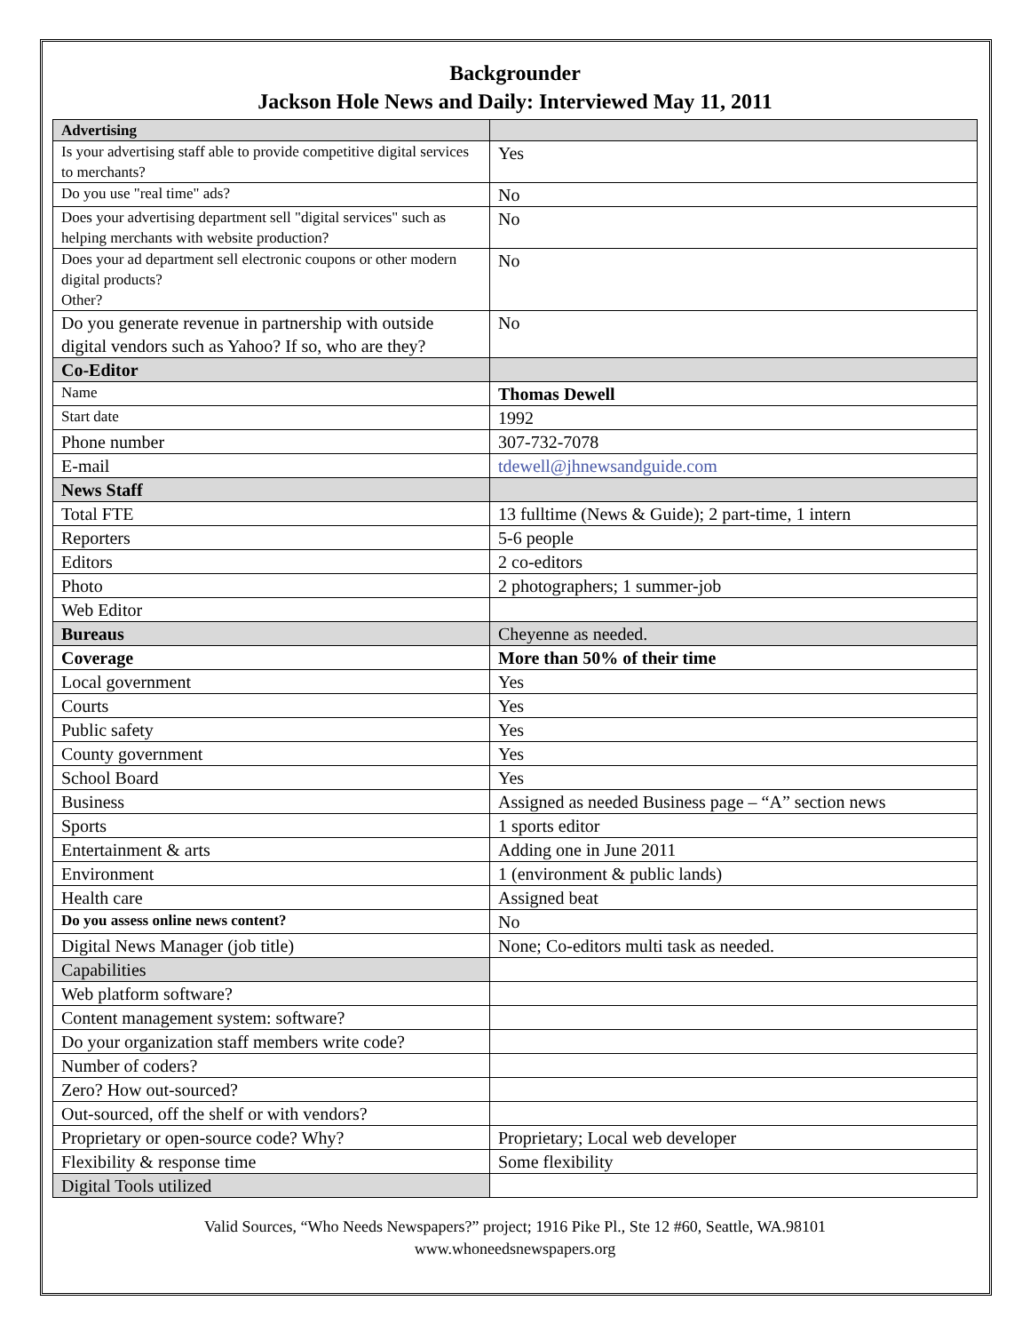Backgrounder
Jackson Hole News and Daily: Interviewed May 11, 2011
| Advertising | |
| Is your advertising staff able to provide competitive digital services to merchants? | Yes |
| Do you use "real time" ads? | No |
| Does your advertising department sell "digital services" such as helping merchants with website production? | No |
| Does your ad department sell electronic coupons or other modern digital products? Other? | No |
| Do you generate revenue in partnership with outside digital vendors such as Yahoo? If so, who are they? | No |
| Co-Editor | |
| Name | Thomas Dewell |
| Start date | 1992 |
| Phone number | 307-732-7078 |
| E-mail | tdewell@jhnewsandguide.com |
| News Staff | |
| Total FTE | 13 fulltime (News & Guide); 2 part-time, 1 intern |
| Reporters | 5-6 people |
| Editors | 2 co-editors |
| Photo | 2 photographers; 1 summer-job |
| Web Editor | |
| Bureaus | Cheyenne as needed. |
| Coverage | More than 50% of their time |
| Local government | Yes |
| Courts | Yes |
| Public safety | Yes |
| County government | Yes |
| School Board | Yes |
| Business | Assigned as needed Business page – “A” section news |
| Sports | 1 sports editor |
| Entertainment & arts | Adding one in June 2011 |
| Environment | 1 (environment & public lands) |
| Health care | Assigned beat |
| Do you assess online news content? | No |
| Digital News Manager (job title) | None; Co-editors multi task as needed. |
| Capabilities | |
| Web platform software? | |
| Content management system: software? | |
| Do your organization staff members write code? | |
| Number of coders? | |
| Zero? How out-sourced? | |
| Out-sourced, off the shelf or with vendors? | |
| Proprietary or open-source code? Why? | Proprietary; Local web developer |
| Flexibility & response time | Some flexibility |
| Digital Tools utilized | |
Valid Sources, “Who Needs Newspapers?” project; 1916 Pike Pl., Ste 12 #60, Seattle, WA.98101
www.whoneedsnewspapers.org